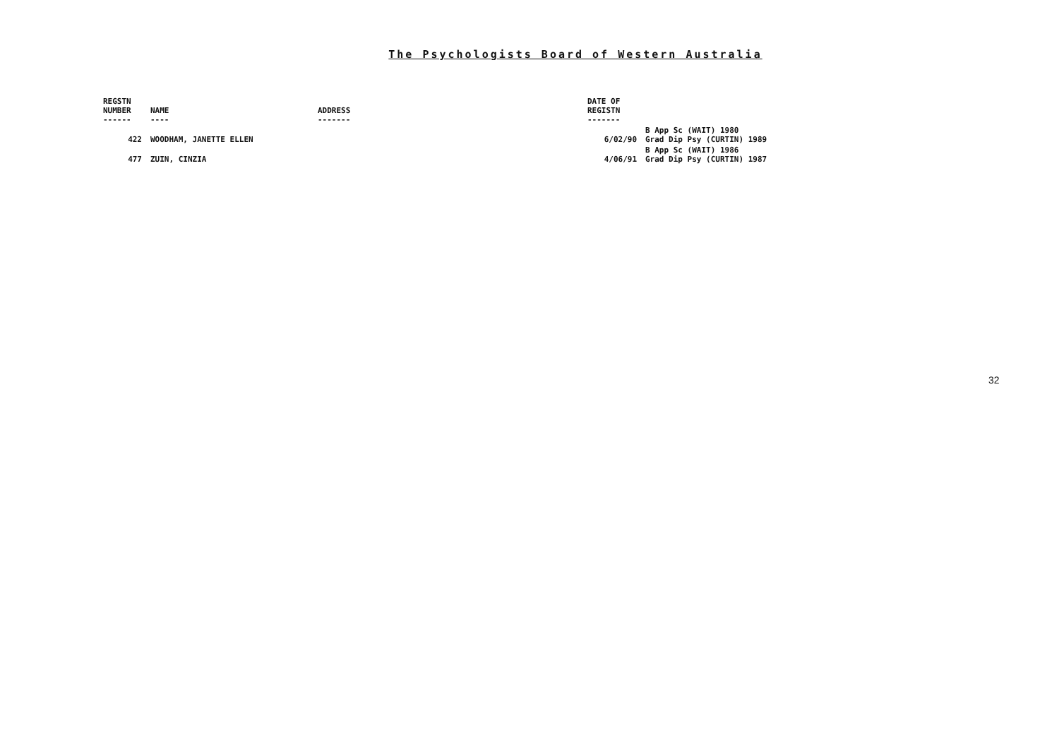The Psychologists Board of Western Australia
| REGSTN NUMBER ------ | NAME ---- | ADDRESS ------- | DATE OF REGISTN ------- | |
| --- | --- | --- | --- | --- |
| 422 | WOODHAM, JANETTE ELLEN | | 6/02/90 | B App Sc (WAIT) 1980 Grad Dip Psy (CURTIN) 1989 |
| 477 | ZUIN, CINZIA | | 4/06/91 | B App Sc (WAIT) 1986 Grad Dip Psy (CURTIN) 1987 |
32